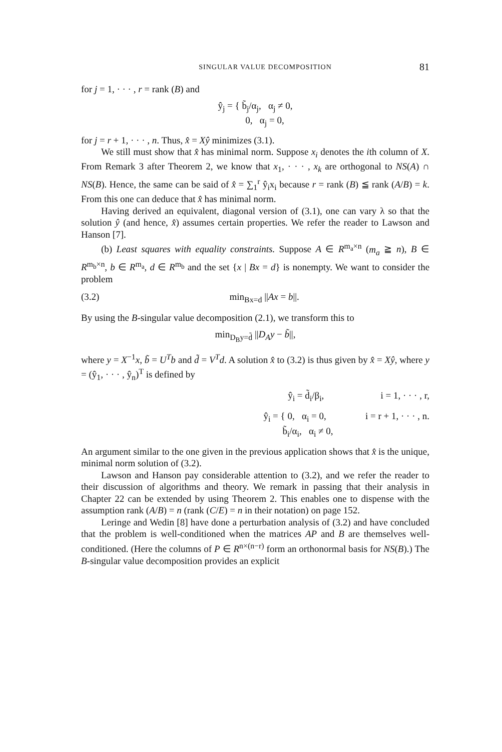SINGULAR VALUE DECOMPOSITION 81
for j = 1, · · · , r = rank (B) and
ŷ<sub>j</sub> = { b̃<sub>j</sub>/α<sub>j</sub>, α<sub>j</sub> ≠ 0,
0, α<sub>j</sub> = 0,
for j = r + 1, · · · , n. Thus, x̂ = Xŷ minimizes (3.1).
We still must show that x̂ has minimal norm. Suppose x<sub>i</sub> denotes the ith column of X. From Remark 3 after Theorem 2, we know that x<sub>1</sub>, · · · , x<sub>k</sub> are orthogonal to NS(A) ∩ NS(B). Hence, the same can be said of x̂ = ∑<sub>1</sub><sup>r</sup> ŷ<sub>i</sub>x<sub>i</sub> because r = rank (B) ≦ rank (A/B) = k. From this one can deduce that x̂ has minimal norm.
Having derived an equivalent, diagonal version of (3.1), one can vary λ so that the solution ŷ (and hence, x̂) assumes certain properties. We refer the reader to Lawson and Hanson [7].
(b) Least squares with equality constraints. Suppose A ∈ R<sup>m<sub>a</sub>×n</sup> (m<sub>a</sub> ≧ n), B ∈ R<sup>m<sub>b</sub>×n</sup>, b ∈ R<sup>m<sub>a</sub></sup>, d ∈ R<sup>m<sub>b</sub></sup> and the set {x | Bx = d} is nonempty. We want to consider the problem
(3.2) min<sub>Bx=d</sub> ||Ax = b||.
By using the B-singular value decomposition (2.1), we transform this to
min<sub>D<sub>B</sub>y=d̃</sub> ||D<sub>A</sub>y − b̃||,
where y = X<sup>−1</sup>x, b̃ = U<sup>T</sup>b and d̃ = V<sup>T</sup>d. A solution x̂ to (3.2) is thus given by x̂ = Xŷ, where y = (ŷ<sub>1</sub>, · · · , ŷ<sub>n</sub>)<sup>T</sup> is defined by
ŷ<sub>i</sub> = d̃<sub>i</sub>/β<sub>i</sub>, i = 1, · · · , r,
ŷ<sub>i</sub> = { 0, α<sub>i</sub> = 0,
b̃<sub>i</sub>/α<sub>i</sub>, α<sub>i</sub> ≠ 0, i = r + 1, · · · , n.
An argument similar to the one given in the previous application shows that x̂ is the unique, minimal norm solution of (3.2).
Lawson and Hanson pay considerable attention to (3.2), and we refer the reader to their discussion of algorithms and theory. We remark in passing that their analysis in Chapter 22 can be extended by using Theorem 2. This enables one to dispense with the assumption rank (A/B) = n (rank (C/E) = n in their notation) on page 152.
Leringe and Wedin [8] have done a perturbation analysis of (3.2) and have concluded that the problem is well-conditioned when the matrices AP and B are themselves well-conditioned. (Here the columns of P ∈ R<sup>n×(n−r)</sup> form an orthonormal basis for NS(B).) The B-singular value decomposition provides an explicit